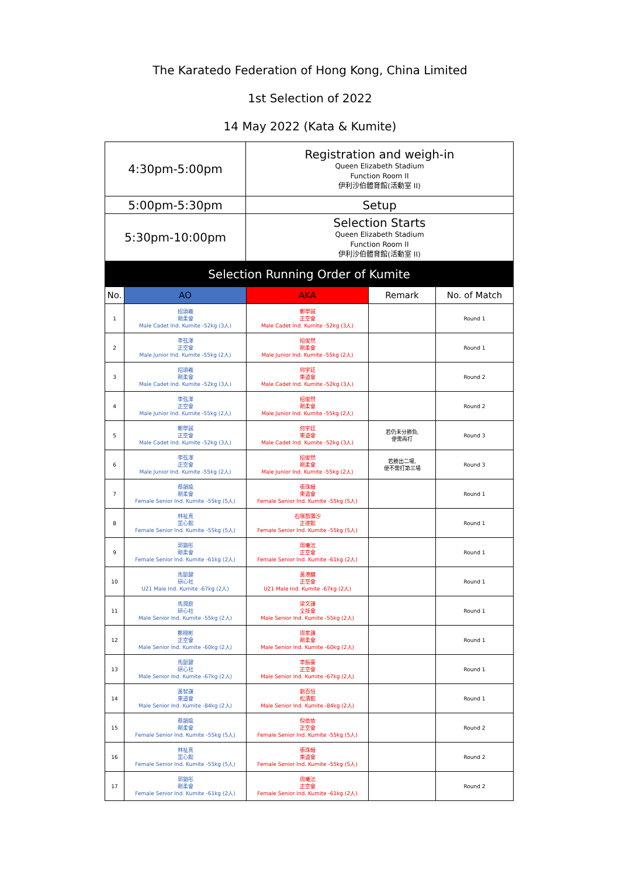The Karatedo Federation of Hong Kong, China Limited
1st Selection of 2022
14 May 2022 (Kata & Kumite)
| 4:30pm-5:00pm | Registration and weigh-in Queen Elizabeth Stadium Function Room II 伊利沙伯體育館(活動室 II) |
| 5:00pm-5:30pm | Setup |
| 5:30pm-10:00pm | Selection Starts Queen Elizabeth Stadium Function Room II 伊利沙伯體育館(活動室 II) |
| Selection Running Order of Kumite | | | | |
| No. | AO | AKA | Remark | No. of Match |
| 1 | 招頌羲 剛柔會 Male Cadet Ind. Kumite -52kg (3人) | 鄭學誠 正空會 Male Cadet Ind. Kumite -52kg (3人) | | Round 1 |
| 2 | 李弦澤 正空會 Male Junior Ind. Kumite -55kg (2人) | 招俊然 剛柔會 Male Junior Ind. Kumite -55kg (2人) | | Round 1 |
| 3 | 招頌羲 剛柔會 Male Cadet Ind. Kumite -52kg (3人) | 何宇廷 東道會 Male Cadet Ind. Kumite -52kg (3人) | | Round 2 |
| 4 | 李弦澤 正空會 Male Junior Ind. Kumite -55kg (2人) | 招俊然 剛柔會 Male Junior Ind. Kumite -55kg (2人) | | Round 2 |
| 5 | 鄭學誠 正空會 Male Cadet Ind. Kumite -52kg (3人) | 何宇廷 東道會 Male Cadet Ind. Kumite -52kg (3人) | 若仍未分勝負, 便需再打 | Round 3 |
| 6 | 李弦澤 正空會 Male Junior Ind. Kumite -55kg (2人) | 招俊然 剛柔會 Male Junior Ind. Kumite -55kg (2人) | 若勝出二場, 便不需打第三場 | Round 3 |
| 7 | 蔡韻瑜 剛柔會 Female Senior Ind. Kumite -55kg (5人) | 張珠縉 東道會 Female Senior Ind. Kumite -55kg (5人) | | Round 1 |
| 8 | 林祉真 罡心館 Female Senior Ind. Kumite -55kg (5人) | 石塚戲彌沙 正德館 Female Senior Ind. Kumite -55kg (5人) | | Round 1 |
| 9 | 郭鎔彤 剛柔會 Female Senior Ind. Kumite -61kg (2人) | 周曦沄 正空會 Female Senior Ind. Kumite -61kg (2人) | | Round 1 |
| 10 | 馬鋌鍵 研心社 U21 Male Ind. Kumite -67kg (2人) | 黃港麟 正空會 U21 Male Ind. Kumite -67kg (2人) | | Round 1 |
| 11 | 馬潤庭 研心社 Male Senior Ind. Kumite -55kg (2人) | 梁文謙 全技會 Male Senior Ind. Kumite -55kg (2人) | | Round 1 |
| 12 | 鄭栩彬 正空會 Male Senior Ind. Kumite -60kg (2人) | 周家謙 剛柔會 Male Senior Ind. Kumite -60kg (2人) | | Round 1 |
| 13 | 馬鋌鍵 研心社 Male Senior Ind. Kumite -67kg (2人) | 李振豪 正空會 Male Senior Ind. Kumite -67kg (2人) | | Round 1 |
| 14 | 黃智謙 東道會 Male Senior Ind. Kumite -84kg (2人) | 劉百恒 松濤館 Male Senior Ind. Kumite -84kg (2人) | | Round 1 |
| 15 | 蔡韻瑜 剛柔會 Female Senior Ind. Kumite -55kg (5人) | 倪依依 正空會 Female Senior Ind. Kumite -55kg (5人) | | Round 2 |
| 16 | 林祉真 罡心館 Female Senior Ind. Kumite -55kg (5人) | 張珠縉 東道會 Female Senior Ind. Kumite -55kg (5人) | | Round 2 |
| 17 | 郭鎔彤 剛柔會 Female Senior Ind. Kumite -61kg (2人) | 周曦沄 正空會 Female Senior Ind. Kumite -61kg (2人) | | Round 2 |